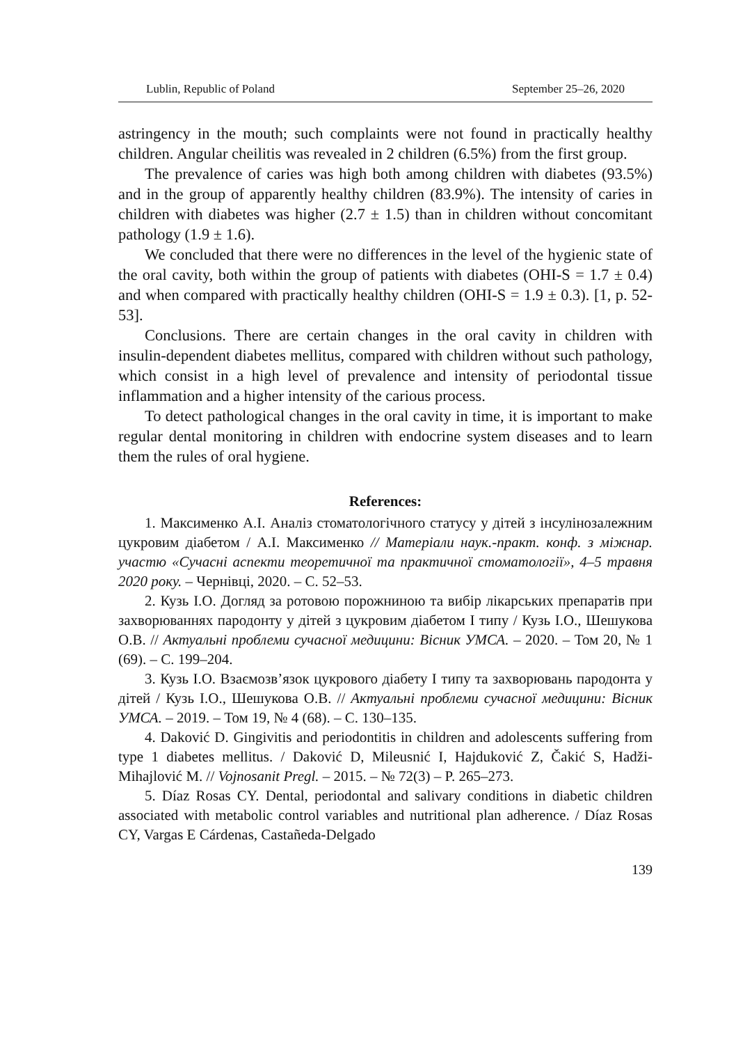Lublin, Republic of Poland September 25–26, 2020
astringency in the mouth; such complaints were not found in practically healthy children. Angular cheilitis was revealed in 2 children (6.5%) from the first group.
The prevalence of caries was high both among children with diabetes (93.5%) and in the group of apparently healthy children (83.9%). The intensity of caries in children with diabetes was higher (2.7 ± 1.5) than in children without concomitant pathology (1.9 ± 1.6).
We concluded that there were no differences in the level of the hygienic state of the oral cavity, both within the group of patients with diabetes (OHI-S = 1.7 ± 0.4) and when compared with practically healthy children (OHI-S = 1.9 ± 0.3). [1, p. 52-53].
Conclusions. There are certain changes in the oral cavity in children with insulin-dependent diabetes mellitus, compared with children without such pathology, which consist in a high level of prevalence and intensity of periodontal tissue inflammation and a higher intensity of the carious process.
To detect pathological changes in the oral cavity in time, it is important to make regular dental monitoring in children with endocrine system diseases and to learn them the rules of oral hygiene.
References:
1. Максименко А.І. Аналіз стоматологічного статусу у дітей з інсулінозалежним цукровим діабетом / А.І. Максименко // Матеріали наук.-практ. конф. з міжнар. участю «Сучасні аспекти теоретичної та практичної стоматології», 4–5 травня 2020 року. – Чернівці, 2020. – С. 52–53.
2. Кузь І.О. Догляд за ротовою порожниною та вибір лікарських препаратів при захворюваннях пародонту у дітей з цукровим діабетом І типу / Кузь І.О., Шешукова О.В. // Актуальні проблеми сучасної медицини: Вісник УМСА. – 2020. – Том 20, № 1 (69). – С. 199–204.
3. Кузь І.О. Взаємозв’язок цукрового діабету І типу та захворювань пародонта у дітей / Кузь І.О., Шешукова О.В. // Актуальні проблеми сучасної медицини: Вісник УМСА. – 2019. – Том 19, № 4 (68). – С. 130–135.
4. Daković D. Gingivitis and periodontitis in children and adolescents suffering from type 1 diabetes mellitus. / Daković D, Mileusnić I, Hajduković Z, Čakić S, Hadži-Mihajlović M. // Vojnosanit Pregl. – 2015. – № 72(3) – P. 265–273.
5. Díaz Rosas CY. Dental, periodontal and salivary conditions in diabetic children associated with metabolic control variables and nutritional plan adherence. / Díaz Rosas CY, Vargas E Cárdenas, Castañeda-Delgado
139